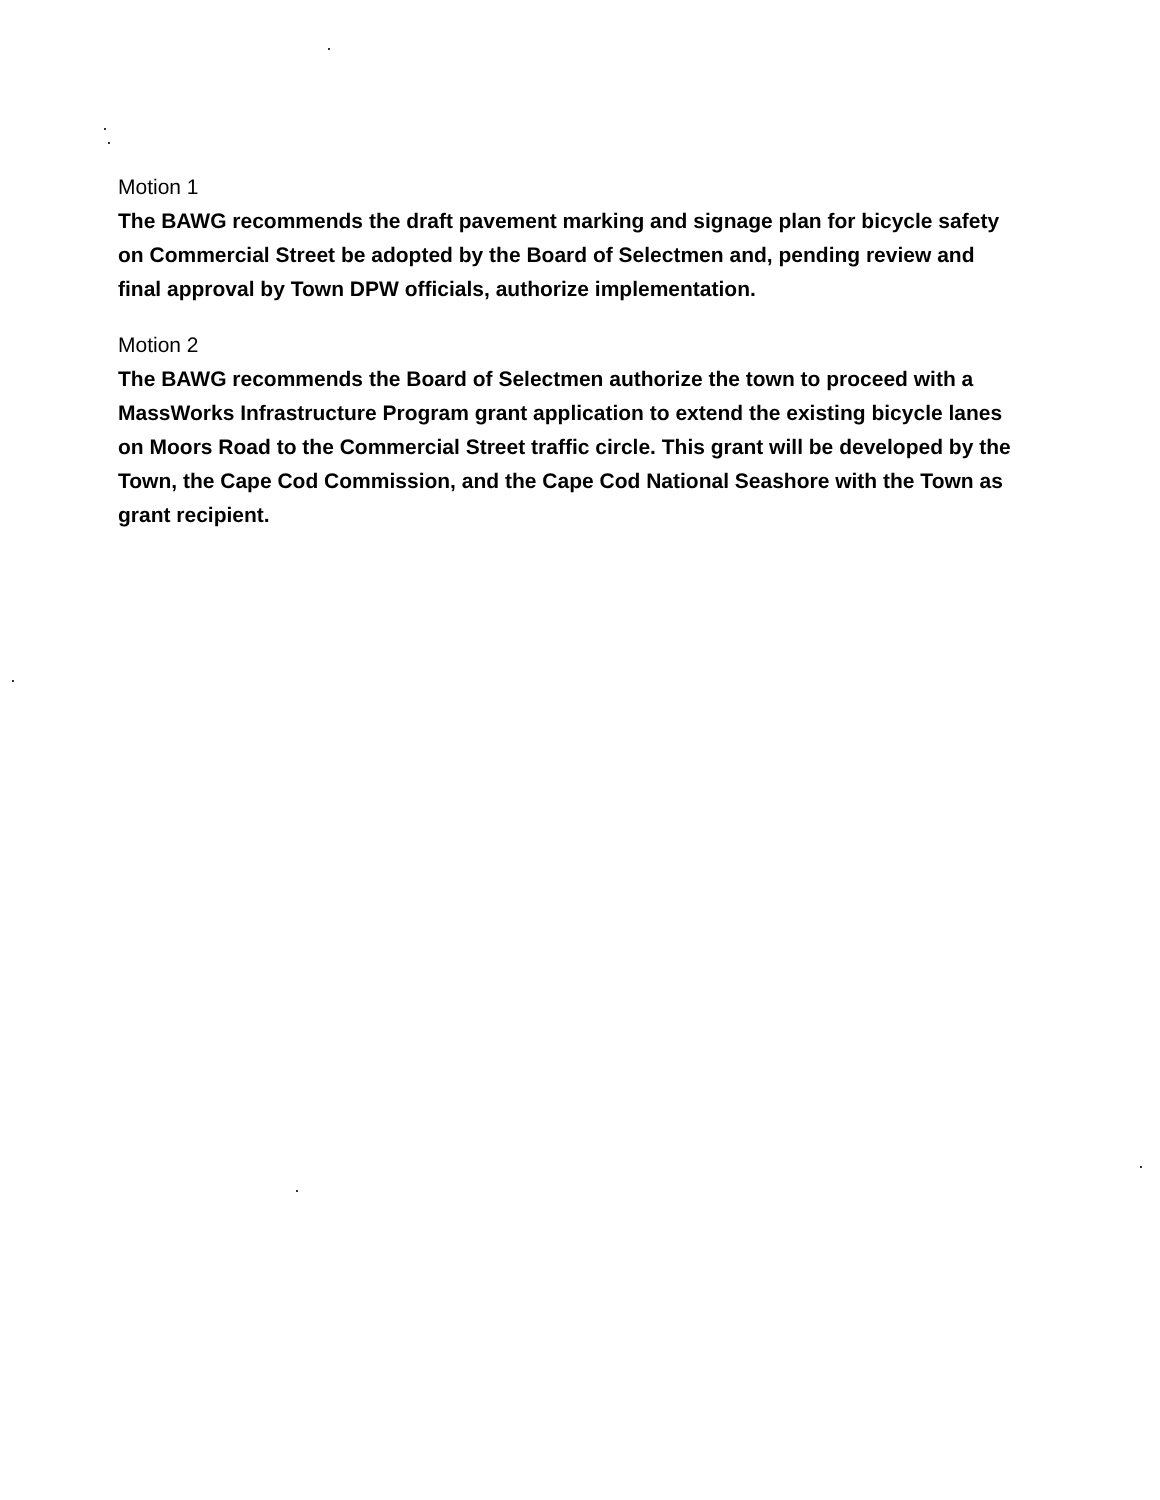Motion 1
The BAWG recommends the draft pavement marking and signage plan for bicycle safety on Commercial Street be adopted by the Board of Selectmen and, pending review and final approval by Town DPW officials, authorize implementation.
Motion 2
The BAWG recommends the Board of Selectmen authorize the town to proceed with a MassWorks Infrastructure Program grant application to extend the existing bicycle lanes on Moors Road to the Commercial Street traffic circle. This grant will be developed by the Town, the Cape Cod Commission, and the Cape Cod National Seashore with the Town as grant recipient.